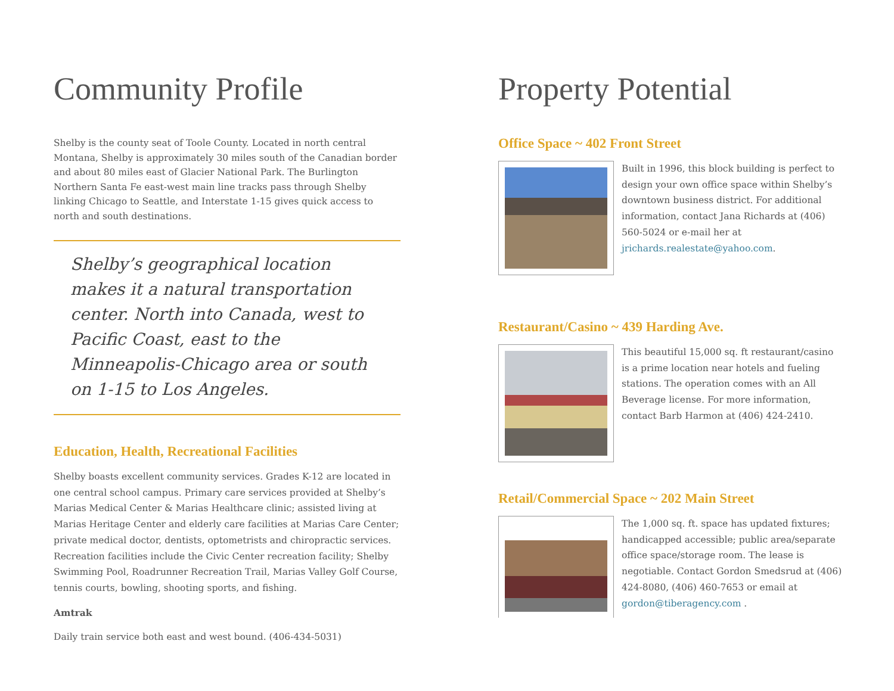Community Profile
Shelby is the county seat of Toole County. Located in north central Montana, Shelby is approximately 30 miles south of the Canadian border and about 80 miles east of Glacier National Park. The Burlington Northern Santa Fe east-west main line tracks pass through Shelby linking Chicago to Seattle, and Interstate 1-15 gives quick access to north and south destinations.
Shelby’s geographical location makes it a natural transportation center. North into Canada, west to Pacific Coast, east to the Minneapolis-Chicago area or south on 1-15 to Los Angeles.
Education, Health, Recreational Facilities
Shelby boasts excellent community services. Grades K-12 are located in one central school campus. Primary care services provided at Shelby’s Marias Medical Center & Marias Healthcare clinic; assisted living at Marias Heritage Center and elderly care facilities at Marias Care Center; private medical doctor, dentists, optometrists and chiropractic services. Recreation facilities include the Civic Center recreation facility; Shelby Swimming Pool, Roadrunner Recreation Trail, Marias Valley Golf Course, tennis courts, bowling, shooting sports, and fishing.
Amtrak
Daily train service both east and west bound. (406-434-5031)
Property Potential
Office Space ~ 402 Front Street
Built in 1996, this block building is perfect to design your own office space within Shelby’s downtown business district. For additional information, contact Jana Richards at (406) 560-5024 or e-mail her at jrichards.realestate@yahoo.com.
Restaurant/Casino ~ 439 Harding Ave.
This beautiful 15,000 sq. ft restaurant/casino is a prime location near hotels and fueling stations. The operation comes with an All Beverage license. For more information, contact Barb Harmon at (406) 424-2410.
Retail/Commercial Space ~ 202 Main Street
The 1,000 sq. ft. space has updated fixtures; handicapped accessible; public area/separate office space/storage room. The lease is negotiable. Contact Gordon Smedsrud at (406) 424-8080, (406) 460-7653 or email at gordon@tiberagency.com .